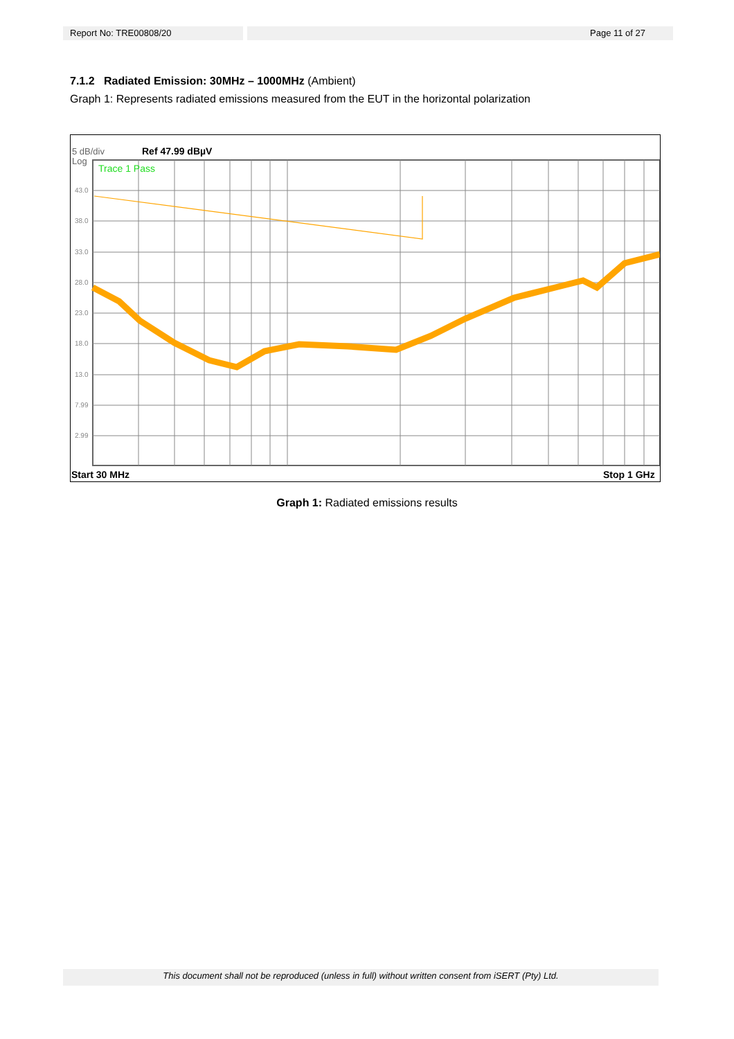Report No: TRE00808/20 Page 11 of 27
7.1.2 Radiated Emission: 30MHz – 1000MHz (Ambient)
Graph 1: Represents radiated emissions measured from the EUT in the horizontal polarization
5 dB/div
Ref 47.99 dBµV
Log
43.0
38.0
33.0
28.0
23.0
18.0
13.0
7.99
2.99
Trace 1 Pass
Start 30 MHz
Stop 1 GHz
Graph 1: Radiated emissions results
This document shall not be reproduced (unless in full) without written consent from iSERT (Pty) Ltd.